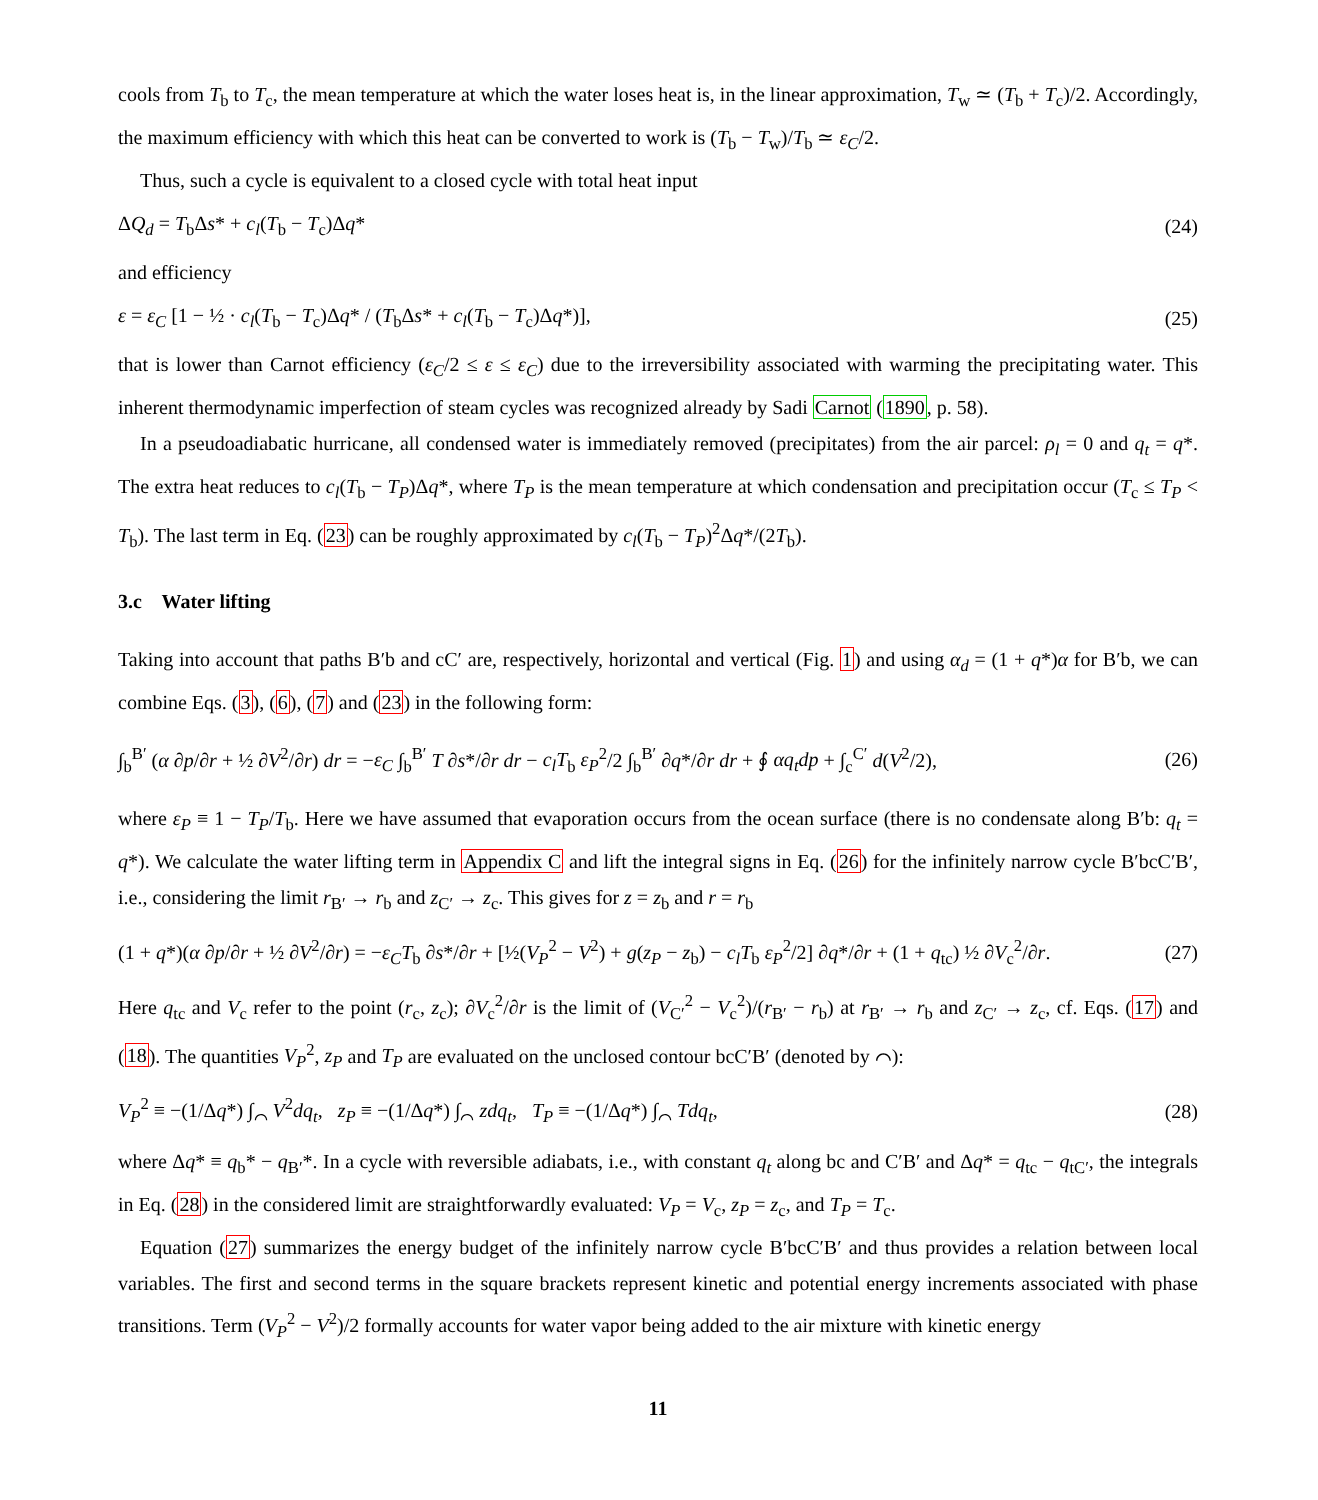cools from T<sub>b</sub> to T<sub>c</sub>, the mean temperature at which the water loses heat is, in the linear approximation, T<sub>w</sub> ≃ (T<sub>b</sub> + T<sub>c</sub>)/2. Accordingly, the maximum efficiency with which this heat can be converted to work is (T<sub>b</sub> − T<sub>w</sub>)/T<sub>b</sub> ≃ ε<sub>C</sub>/2.
Thus, such a cycle is equivalent to a closed cycle with total heat input
ΔQ<sub>d</sub> = T<sub>b</sub>Δs* + c<sub>l</sub>(T<sub>b</sub> − T<sub>c</sub>)Δq* (24)
and efficiency
ε = ε<sub>C</sub> [1 − ½ · c<sub>l</sub>(T<sub>b</sub> − T<sub>c</sub>)Δq* / (T<sub>b</sub>Δs* + c<sub>l</sub>(T<sub>b</sub> − T<sub>c</sub>)Δq*)], (25)
that is lower than Carnot efficiency (ε<sub>C</sub>/2 ≤ ε ≤ ε<sub>C</sub>) due to the irreversibility associated with warming the precipitating water. This inherent thermodynamic imperfection of steam cycles was recognized already by Sadi Carnot (1890, p. 58).
In a pseudoadiabatic hurricane, all condensed water is immediately removed (precipitates) from the air parcel: ρ<sub>l</sub> = 0 and q<sub>t</sub> = q*. The extra heat reduces to c<sub>l</sub>(T<sub>b</sub> − T<sub>P</sub>)Δq*, where T<sub>P</sub> is the mean temperature at which condensation and precipitation occur (T<sub>c</sub> ≤ T<sub>P</sub> < T<sub>b</sub>). The last term in Eq. (23) can be roughly approximated by c<sub>l</sub>(T<sub>b</sub> − T<sub>P</sub>)<sup>2</sup>Δq*/(2T<sub>b</sub>).
3.c Water lifting
Taking into account that paths B′b and cC′ are, respectively, horizontal and vertical (Fig. 1) and using α<sub>d</sub> = (1 + q*)α for B′b, we can combine Eqs. (3), (6), (7) and (23) in the following form:
∫<sub>b</sub><sup>B′</sup> (α ∂p/∂r + ½ ∂V<sup>2</sup>/∂r) dr = −ε<sub>C</sub> ∫<sub>b</sub><sup>B′</sup> T ∂s*/∂r dr − c<sub>l</sub>T<sub>b</sub> ε<sub>P</sub><sup>2</sup>/2 ∫<sub>b</sub><sup>B′</sup> ∂q*/∂r dr + ∮ αq<sub>t</sub>dp + ∫<sub>c</sub><sup>C′</sup> d(V<sup>2</sup>/2), (26)
where ε<sub>P</sub> ≡ 1 − T<sub>P</sub>/T<sub>b</sub>. Here we have assumed that evaporation occurs from the ocean surface (there is no condensate along B′b: q<sub>t</sub> = q*). We calculate the water lifting term in Appendix C and lift the integral signs in Eq. (26) for the infinitely narrow cycle B′bcC′B′, i.e., considering the limit r<sub>B′</sub> → r<sub>b</sub> and z<sub>C′</sub> → z<sub>c</sub>. This gives for z = z<sub>b</sub> and r = r<sub>b</sub>
(1 + q*)(α ∂p/∂r + ½ ∂V<sup>2</sup>/∂r) = −ε<sub>C</sub>T<sub>b</sub> ∂s*/∂r + [½(V<sub>P</sub><sup>2</sup> − V<sup>2</sup>) + g(z<sub>P</sub> − z<sub>b</sub>) − c<sub>l</sub>T<sub>b</sub> ε<sub>P</sub><sup>2</sup>/2] ∂q*/∂r + (1 + q<sub>tc</sub>) ½ ∂V<sub>c</sub><sup>2</sup>/∂r. (27)
Here q<sub>tc</sub> and V<sub>c</sub> refer to the point (r<sub>c</sub>, z<sub>c</sub>); ∂V<sub>c</sub><sup>2</sup>/∂r is the limit of (V<sub>C′</sub><sup>2</sup> − V<sub>c</sub><sup>2</sup>)/(r<sub>B′</sub> − r<sub>b</sub>) at r<sub>B′</sub> → r<sub>b</sub> and z<sub>C′</sub> → z<sub>c</sub>, cf. Eqs. (17) and (18). The quantities V<sub>P</sub><sup>2</sup>, z<sub>P</sub> and T<sub>P</sub> are evaluated on the unclosed contour bcC′B′ (denoted by ⌒):
V<sub>P</sub><sup>2</sup> ≡ −(1/Δq*) ∫<sub>⌒</sub> V<sup>2</sup>dq<sub>t</sub>, z<sub>P</sub> ≡ −(1/Δq*) ∫<sub>⌒</sub> zdq<sub>t</sub>, T<sub>P</sub> ≡ −(1/Δq*) ∫<sub>⌒</sub> Tdq<sub>t</sub>, (28)
where Δq* ≡ q<sub>b</sub>* − q<sub>B′</sub>*. In a cycle with reversible adiabats, i.e., with constant q<sub>t</sub> along bc and C′B′ and Δq* = q<sub>tc</sub> − q<sub>tC′</sub>, the integrals in Eq. (28) in the considered limit are straightforwardly evaluated: V<sub>P</sub> = V<sub>c</sub>, z<sub>P</sub> = z<sub>c</sub>, and T<sub>P</sub> = T<sub>c</sub>.
Equation (27) summarizes the energy budget of the infinitely narrow cycle B′bcC′B′ and thus provides a relation between local variables. The first and second terms in the square brackets represent kinetic and potential energy increments associated with phase transitions. Term (V<sub>P</sub><sup>2</sup> − V<sup>2</sup>)/2 formally accounts for water vapor being added to the air mixture with kinetic energy
11